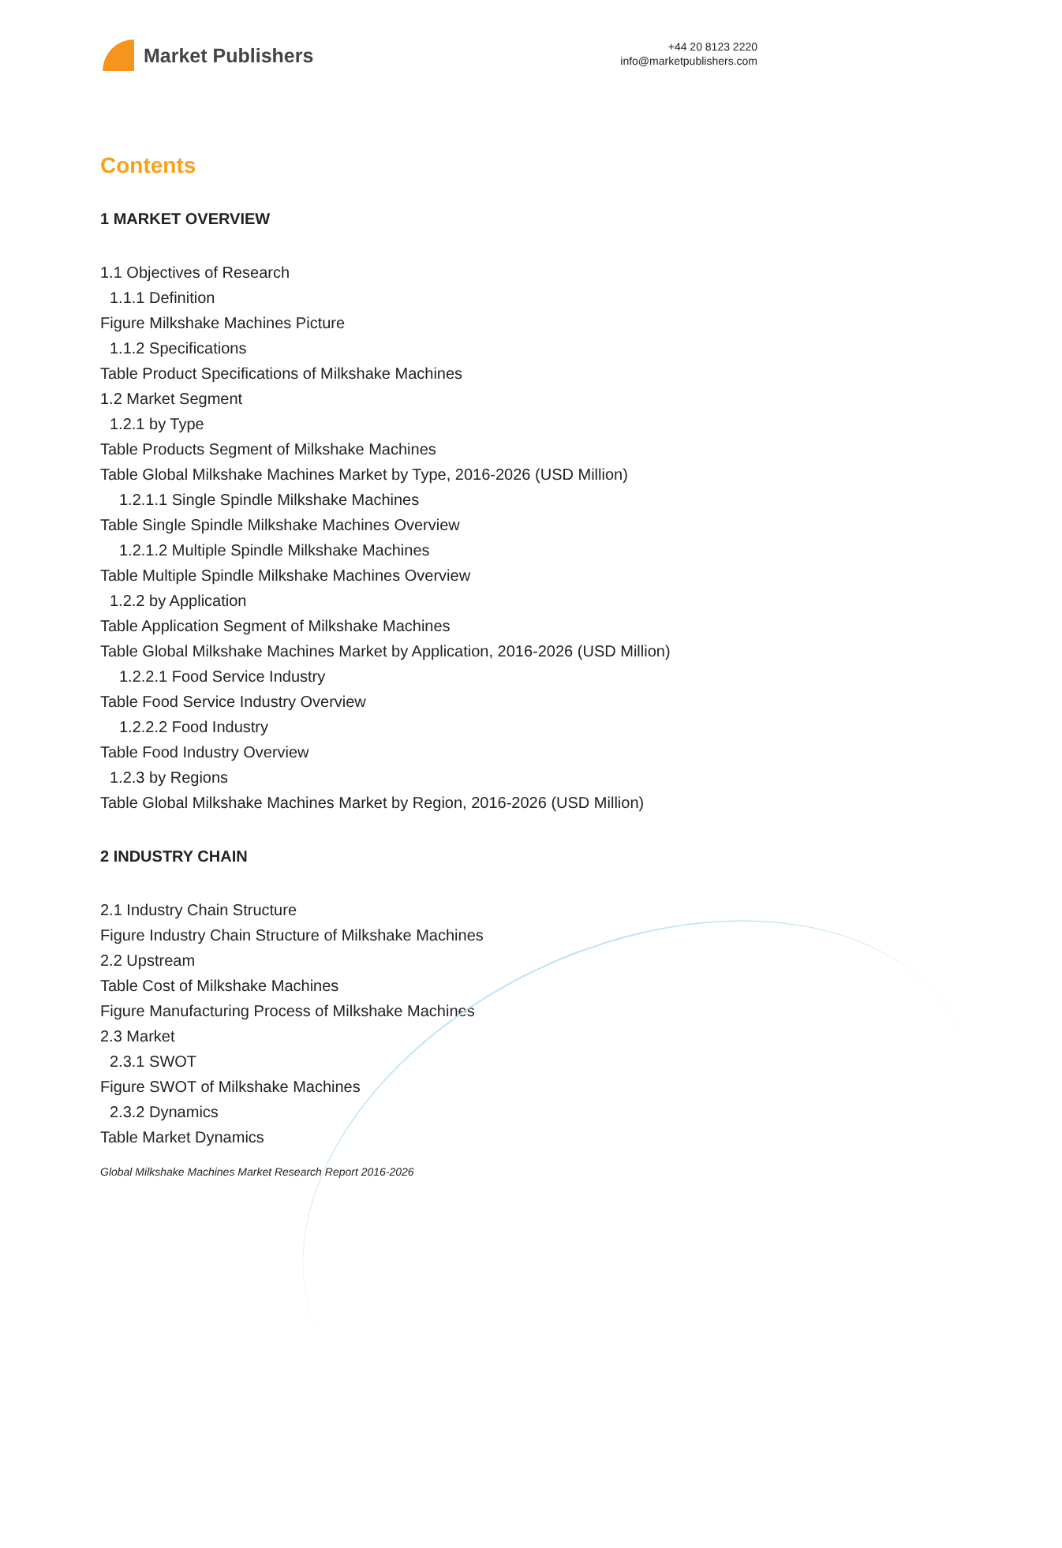Market Publishers
+44 20 8123 2220
info@marketpublishers.com
Contents
1 MARKET OVERVIEW
1.1 Objectives of Research
1.1.1 Definition
Figure Milkshake Machines Picture
1.1.2 Specifications
Table Product Specifications of Milkshake Machines
1.2 Market Segment
1.2.1 by Type
Table Products Segment of Milkshake Machines
Table Global Milkshake Machines Market by Type, 2016-2026 (USD Million)
1.2.1.1 Single Spindle Milkshake Machines
Table Single Spindle Milkshake Machines Overview
1.2.1.2 Multiple Spindle Milkshake Machines
Table Multiple Spindle Milkshake Machines Overview
1.2.2 by Application
Table Application Segment of Milkshake Machines
Table Global Milkshake Machines Market by Application, 2016-2026 (USD Million)
1.2.2.1 Food Service Industry
Table Food Service Industry Overview
1.2.2.2 Food Industry
Table Food Industry Overview
1.2.3 by Regions
Table Global Milkshake Machines Market by Region, 2016-2026 (USD Million)
2 INDUSTRY CHAIN
2.1 Industry Chain Structure
Figure Industry Chain Structure of Milkshake Machines
2.2 Upstream
Table Cost of Milkshake Machines
Figure Manufacturing Process of Milkshake Machines
2.3 Market
2.3.1 SWOT
Figure SWOT of Milkshake Machines
2.3.2 Dynamics
Table Market Dynamics
Global Milkshake Machines Market Research Report 2016-2026